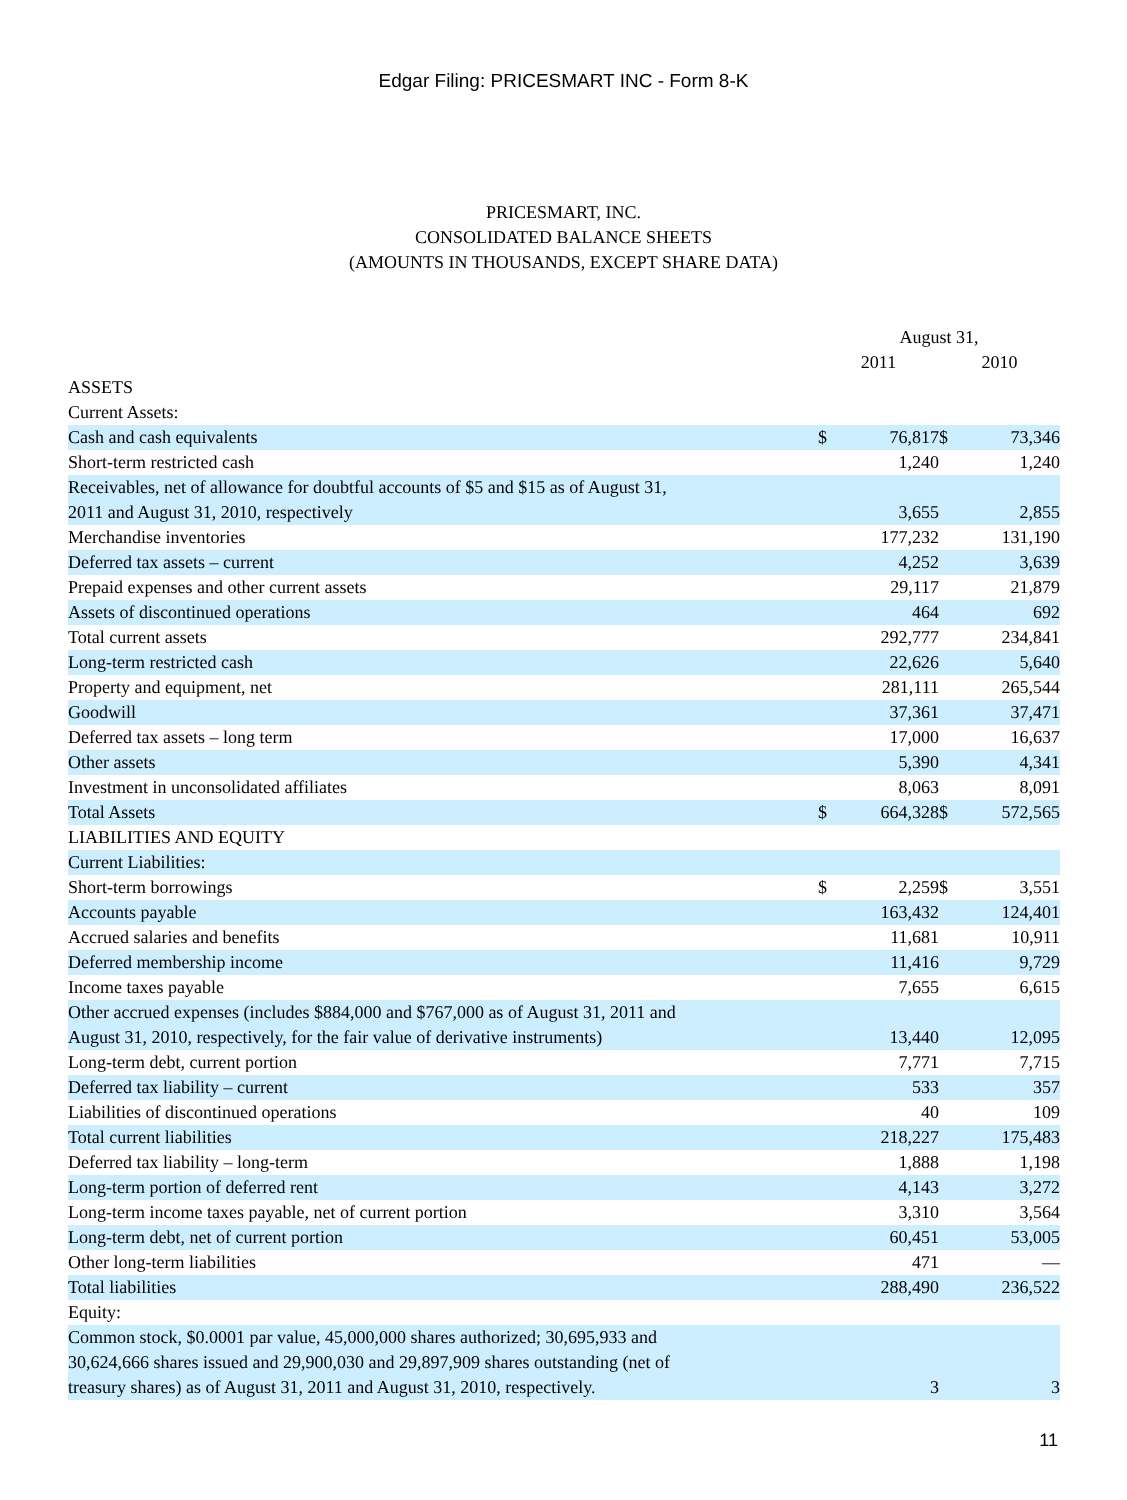Edgar Filing: PRICESMART INC - Form 8-K
PRICESMART, INC.
CONSOLIDATED BALANCE SHEETS
(AMOUNTS IN THOUSANDS, EXCEPT SHARE DATA)
| | August 31, | | | |
| --- | --- | --- | --- | --- |
| | 2011 | | 2010 | |
| ASSETS | | | | |
| Current Assets: | | | | |
| Cash and cash equivalents | $ | 76,817 | $ | 73,346 |
| Short-term restricted cash | | 1,240 | | 1,240 |
| Receivables, net of allowance for doubtful accounts of $5 and $15 as of August 31, 2011 and August 31, 2010, respectively | | 3,655 | | 2,855 |
| Merchandise inventories | | 177,232 | | 131,190 |
| Deferred tax assets – current | | 4,252 | | 3,639 |
| Prepaid expenses and other current assets | | 29,117 | | 21,879 |
| Assets of discontinued operations | | 464 | | 692 |
| Total current assets | | 292,777 | | 234,841 |
| Long-term restricted cash | | 22,626 | | 5,640 |
| Property and equipment, net | | 281,111 | | 265,544 |
| Goodwill | | 37,361 | | 37,471 |
| Deferred tax assets – long term | | 17,000 | | 16,637 |
| Other assets | | 5,390 | | 4,341 |
| Investment in unconsolidated affiliates | | 8,063 | | 8,091 |
| Total Assets | $ | 664,328 | $ | 572,565 |
| LIABILITIES AND EQUITY | | | | |
| Current Liabilities: | | | | |
| Short-term borrowings | $ | 2,259 | $ | 3,551 |
| Accounts payable | | 163,432 | | 124,401 |
| Accrued salaries and benefits | | 11,681 | | 10,911 |
| Deferred membership income | | 11,416 | | 9,729 |
| Income taxes payable | | 7,655 | | 6,615 |
| Other accrued expenses (includes $884,000 and $767,000 as of August 31, 2011 and August 31, 2010, respectively, for the fair value of derivative instruments) | | 13,440 | | 12,095 |
| Long-term debt, current portion | | 7,771 | | 7,715 |
| Deferred tax liability – current | | 533 | | 357 |
| Liabilities of discontinued operations | | 40 | | 109 |
| Total current liabilities | | 218,227 | | 175,483 |
| Deferred tax liability – long-term | | 1,888 | | 1,198 |
| Long-term portion of deferred rent | | 4,143 | | 3,272 |
| Long-term income taxes payable, net of current portion | | 3,310 | | 3,564 |
| Long-term debt, net of current portion | | 60,451 | | 53,005 |
| Other long-term liabilities | | 471 | | — |
| Total liabilities | | 288,490 | | 236,522 |
| Equity: | | | | |
| Common stock, $0.0001 par value, 45,000,000 shares authorized; 30,695,933 and 30,624,666 shares issued and 29,900,030 and 29,897,909 shares outstanding (net of treasury shares) as of August 31, 2011 and August 31, 2010, respectively. | | 3 | | 3 |
11